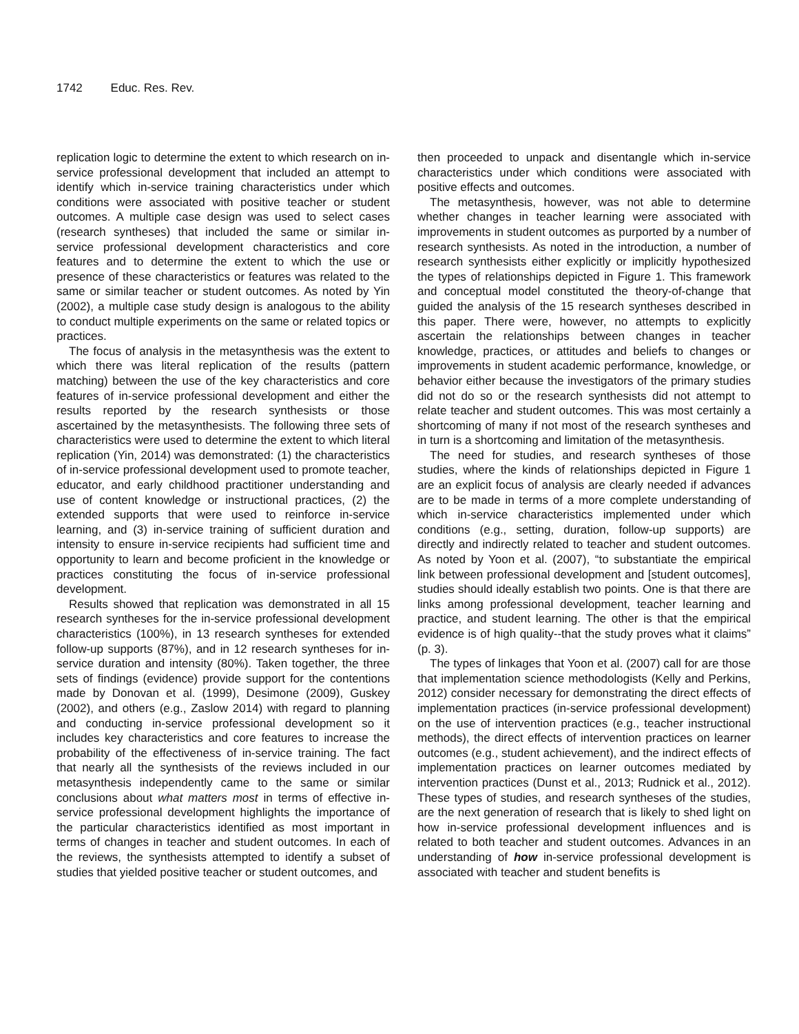1742 Educ. Res. Rev.
replication logic to determine the extent to which research on in-service professional development that included an attempt to identify which in-service training characteristics under which conditions were associated with positive teacher or student outcomes. A multiple case design was used to select cases (research syntheses) that included the same or similar in-service professional development characteristics and core features and to determine the extent to which the use or presence of these characteristics or features was related to the same or similar teacher or student outcomes. As noted by Yin (2002), a multiple case study design is analogous to the ability to conduct multiple experiments on the same or related topics or practices.
The focus of analysis in the metasynthesis was the extent to which there was literal replication of the results (pattern matching) between the use of the key characteristics and core features of in-service professional development and either the results reported by the research synthesists or those ascertained by the metasynthesists. The following three sets of characteristics were used to determine the extent to which literal replication (Yin, 2014) was demonstrated: (1) the characteristics of in-service professional development used to promote teacher, educator, and early childhood practitioner understanding and use of content knowledge or instructional practices, (2) the extended supports that were used to reinforce in-service learning, and (3) in-service training of sufficient duration and intensity to ensure in-service recipients had sufficient time and opportunity to learn and become proficient in the knowledge or practices constituting the focus of in-service professional development.
Results showed that replication was demonstrated in all 15 research syntheses for the in-service professional development characteristics (100%), in 13 research syntheses for extended follow-up supports (87%), and in 12 research syntheses for in-service duration and intensity (80%). Taken together, the three sets of findings (evidence) provide support for the contentions made by Donovan et al. (1999), Desimone (2009), Guskey (2002), and others (e.g., Zaslow 2014) with regard to planning and conducting in-service professional development so it includes key characteristics and core features to increase the probability of the effectiveness of in-service training. The fact that nearly all the synthesists of the reviews included in our metasynthesis independently came to the same or similar conclusions about what matters most in terms of effective in-service professional development highlights the importance of the particular characteristics identified as most important in terms of changes in teacher and student outcomes. In each of the reviews, the synthesists attempted to identify a subset of studies that yielded positive teacher or student outcomes, and
then proceeded to unpack and disentangle which in-service characteristics under which conditions were associated with positive effects and outcomes.
The metasynthesis, however, was not able to determine whether changes in teacher learning were associated with improvements in student outcomes as purported by a number of research synthesists. As noted in the introduction, a number of research synthesists either explicitly or implicitly hypothesized the types of relationships depicted in Figure 1. This framework and conceptual model constituted the theory-of-change that guided the analysis of the 15 research syntheses described in this paper. There were, however, no attempts to explicitly ascertain the relationships between changes in teacher knowledge, practices, or attitudes and beliefs to changes or improvements in student academic performance, knowledge, or behavior either because the investigators of the primary studies did not do so or the research synthesists did not attempt to relate teacher and student outcomes. This was most certainly a shortcoming of many if not most of the research syntheses and in turn is a shortcoming and limitation of the metasynthesis.
The need for studies, and research syntheses of those studies, where the kinds of relationships depicted in Figure 1 are an explicit focus of analysis are clearly needed if advances are to be made in terms of a more complete understanding of which in-service characteristics implemented under which conditions (e.g., setting, duration, follow-up supports) are directly and indirectly related to teacher and student outcomes. As noted by Yoon et al. (2007), “to substantiate the empirical link between professional development and [student outcomes], studies should ideally establish two points. One is that there are links among professional development, teacher learning and practice, and student learning. The other is that the empirical evidence is of high quality--that the study proves what it claims” (p. 3).
The types of linkages that Yoon et al. (2007) call for are those that implementation science methodologists (Kelly and Perkins, 2012) consider necessary for demonstrating the direct effects of implementation practices (in-service professional development) on the use of intervention practices (e.g., teacher instructional methods), the direct effects of intervention practices on learner outcomes (e.g., student achievement), and the indirect effects of implementation practices on learner outcomes mediated by intervention practices (Dunst et al., 2013; Rudnick et al., 2012). These types of studies, and research syntheses of the studies, are the next generation of research that is likely to shed light on how in-service professional development influences and is related to both teacher and student outcomes. Advances in an understanding of how in-service professional development is associated with teacher and student benefits is